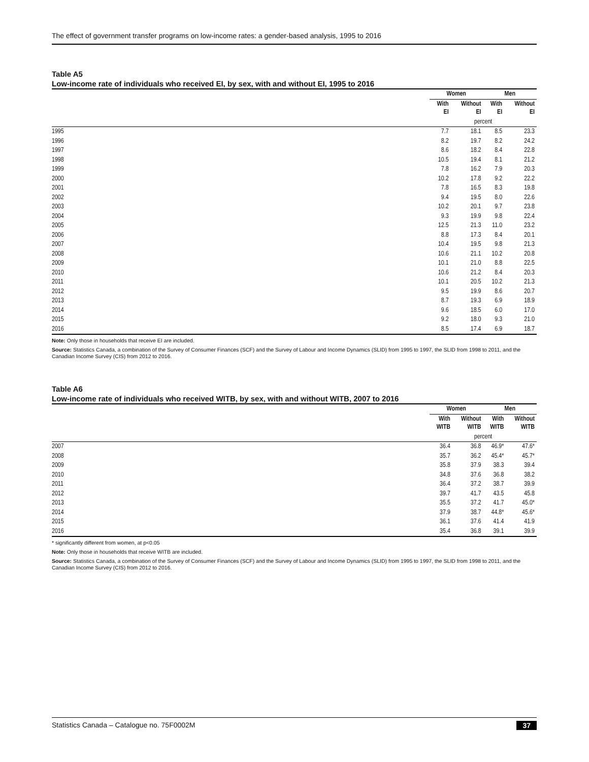The effect of government transfer programs on low-income rates: a gender-based analysis, 1995 to 2016
Table A5
Low-income rate of individuals who received EI, by sex, with and without EI, 1995 to 2016
| | Women | | Men | |
| | With EI | Without EI | With EI | Without EI |
| | percent | | | |
| 1995 | 7.7 | 18.1 | 8.5 | 23.3 |
| 1996 | 8.2 | 19.7 | 8.2 | 24.2 |
| 1997 | 8.6 | 18.2 | 8.4 | 22.8 |
| 1998 | 10.5 | 19.4 | 8.1 | 21.2 |
| 1999 | 7.8 | 16.2 | 7.9 | 20.3 |
| 2000 | 10.2 | 17.8 | 9.2 | 22.2 |
| 2001 | 7.8 | 16.5 | 8.3 | 19.8 |
| 2002 | 9.4 | 19.5 | 8.0 | 22.6 |
| 2003 | 10.2 | 20.1 | 9.7 | 23.8 |
| 2004 | 9.3 | 19.9 | 9.8 | 22.4 |
| 2005 | 12.5 | 21.3 | 11.0 | 23.2 |
| 2006 | 8.8 | 17.3 | 8.4 | 20.1 |
| 2007 | 10.4 | 19.5 | 9.8 | 21.3 |
| 2008 | 10.6 | 21.1 | 10.2 | 20.8 |
| 2009 | 10.1 | 21.0 | 8.8 | 22.5 |
| 2010 | 10.6 | 21.2 | 8.4 | 20.3 |
| 2011 | 10.1 | 20.5 | 10.2 | 21.3 |
| 2012 | 9.5 | 19.9 | 8.6 | 20.7 |
| 2013 | 8.7 | 19.3 | 6.9 | 18.9 |
| 2014 | 9.6 | 18.5 | 6.0 | 17.0 |
| 2015 | 9.2 | 18.0 | 9.3 | 21.0 |
| 2016 | 8.5 | 17.4 | 6.9 | 18.7 |
Note: Only those in households that receive EI are included.
Source: Statistics Canada, a combination of the Survey of Consumer Finances (SCF) and the Survey of Labour and Income Dynamics (SLID) from 1995 to 1997, the SLID from 1998 to 2011, and the Canadian Income Survey (CIS) from 2012 to 2016.
Table A6
Low-income rate of individuals who received WITB, by sex, with and without WITB, 2007 to 2016
| | Women | | Men | |
| | With WITB | Without WITB | With WITB | Without WITB |
| | percent | | | |
| 2007 | 36.4 | 36.8 | 46.9* | 47.6* |
| 2008 | 35.7 | 36.2 | 45.4* | 45.7* |
| 2009 | 35.8 | 37.9 | 38.3 | 39.4 |
| 2010 | 34.8 | 37.6 | 36.8 | 38.2 |
| 2011 | 36.4 | 37.2 | 38.7 | 39.9 |
| 2012 | 39.7 | 41.7 | 43.5 | 45.8 |
| 2013 | 35.5 | 37.2 | 41.7 | 45.0* |
| 2014 | 37.9 | 38.7 | 44.8* | 45.6* |
| 2015 | 36.1 | 37.6 | 41.4 | 41.9 |
| 2016 | 35.4 | 36.8 | 39.1 | 39.9 |
* significantly different from women, at p<0.05
Note: Only those in households that receive WITB are included.
Source: Statistics Canada, a combination of the Survey of Consumer Finances (SCF) and the Survey of Labour and Income Dynamics (SLID) from 1995 to 1997, the SLID from 1998 to 2011, and the Canadian Income Survey (CIS) from 2012 to 2016.
Statistics Canada – Catalogue no. 75F0002M 37